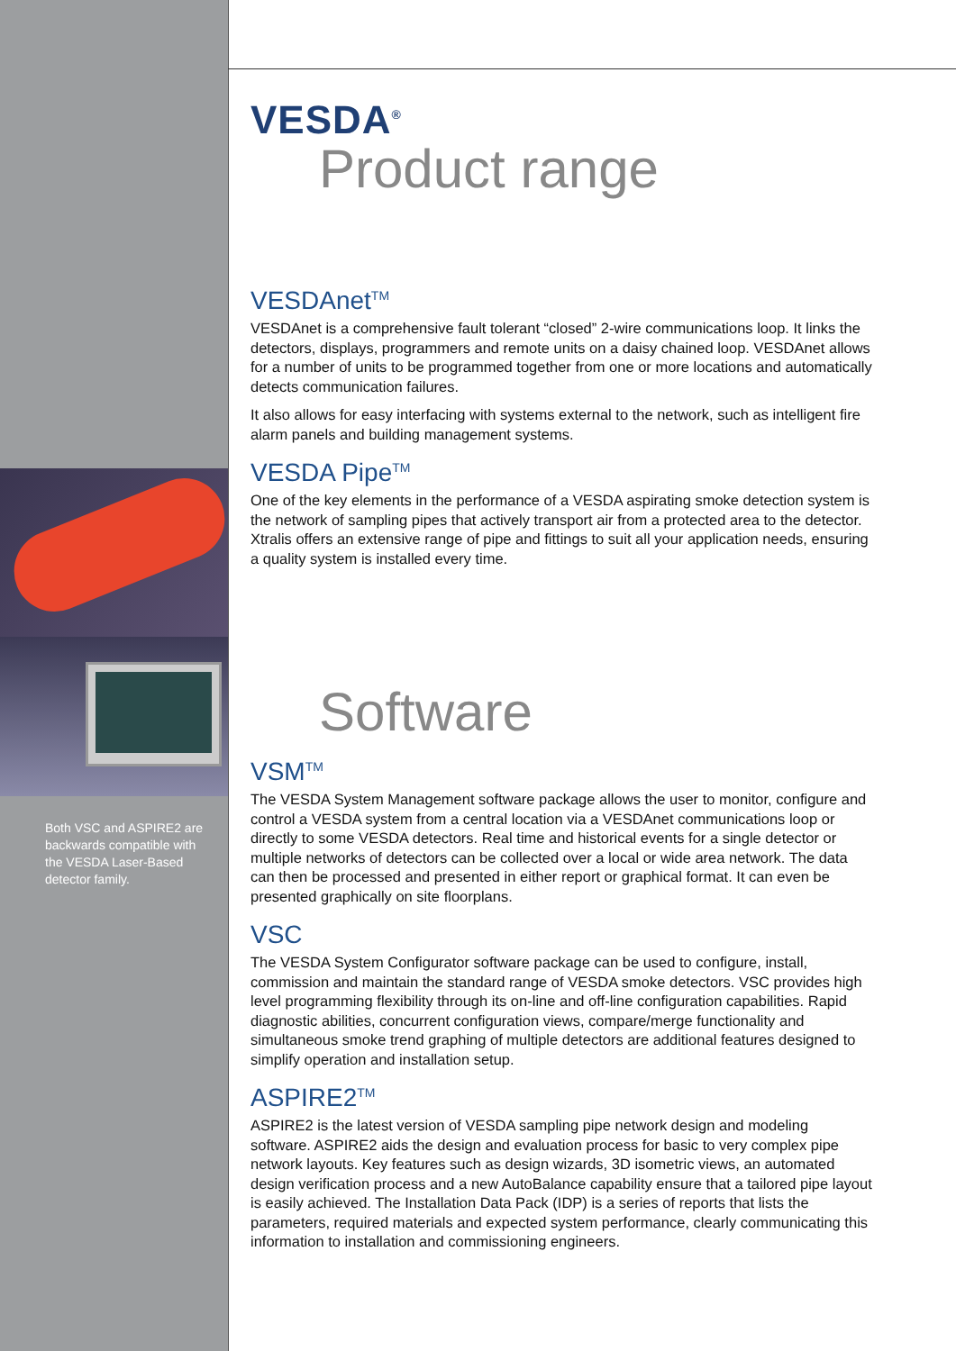Both VSC and ASPIRE2 are backwards compatible with the VESDA Laser-Based detector family.
VESDA<sup>®</sup>
Product range
VESDAnet<sup>TM</sup>
VESDAnet is a comprehensive fault tolerant “closed” 2-wire communications loop. It links the detectors, displays, programmers and remote units on a daisy chained loop. VESDAnet allows for a number of units to be programmed together from one or more locations and automatically detects communication failures.
It also allows for easy interfacing with systems external to the network, such as intelligent fire alarm panels and building management systems.
VESDA Pipe<sup>TM</sup>
One of the key elements in the performance of a VESDA aspirating smoke detection system is the network of sampling pipes that actively transport air from a protected area to the detector. Xtralis offers an extensive range of pipe and fittings to suit all your application needs, ensuring a quality system is installed every time.
Software
VSM<sup>TM</sup>
The VESDA System Management software package allows the user to monitor, configure and control a VESDA system from a central location via a VESDAnet communications loop or directly to some VESDA detectors. Real time and historical events for a single detector or multiple networks of detectors can be collected over a local or wide area network. The data can then be processed and presented in either report or graphical format. It can even be presented graphically on site floorplans.
VSC
The VESDA System Configurator software package can be used to configure, install, commission and maintain the standard range of VESDA smoke detectors. VSC provides high level programming flexibility through its on-line and off-line configuration capabilities. Rapid diagnostic abilities, concurrent configuration views, compare/merge functionality and simultaneous smoke trend graphing of multiple detectors are additional features designed to simplify operation and installation setup.
ASPIRE2<sup>TM</sup>
ASPIRE2 is the latest version of VESDA sampling pipe network design and modeling software. ASPIRE2 aids the design and evaluation process for basic to very complex pipe network layouts. Key features such as design wizards, 3D isometric views, an automated design verification process and a new AutoBalance capability ensure that a tailored pipe layout is easily achieved. The Installation Data Pack (IDP) is a series of reports that lists the parameters, required materials and expected system performance, clearly communicating this information to installation and commissioning engineers.